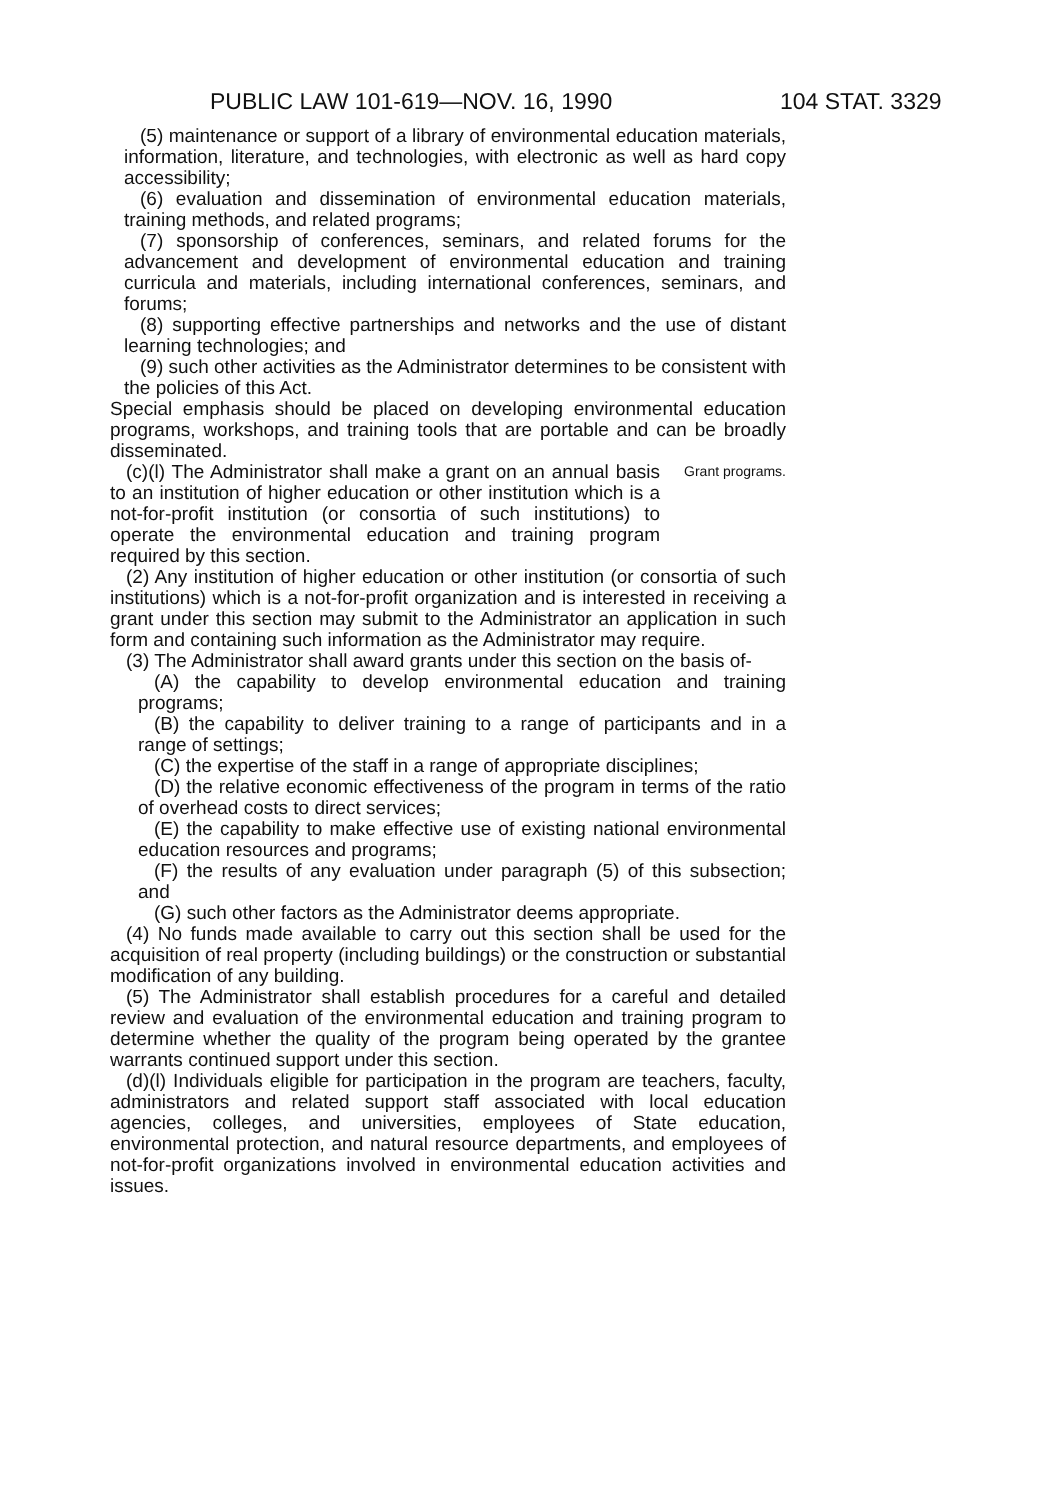PUBLIC LAW 101-619—NOV. 16, 1990 104 STAT. 3329
(5) maintenance or support of a library of environmental education materials, information, literature, and technologies, with electronic as well as hard copy accessibility;
(6) evaluation and dissemination of environmental education materials, training methods, and related programs;
(7) sponsorship of conferences, seminars, and related forums for the advancement and development of environmental education and training curricula and materials, including international conferences, seminars, and forums;
(8) supporting effective partnerships and networks and the use of distant learning technologies; and
(9) such other activities as the Administrator determines to be consistent with the policies of this Act.
Special emphasis should be placed on developing environmental education programs, workshops, and training tools that are portable and can be broadly disseminated.
(c)(l) The Administrator shall make a grant on an annual basis to an institution of higher education or other institution which is a not-for-profit institution (or consortia of such institutions) to operate the environmental education and training program required by this section.
Grant programs.
(2) Any institution of higher education or other institution (or consortia of such institutions) which is a not-for-profit organization and is interested in receiving a grant under this section may submit to the Administrator an application in such form and containing such information as the Administrator may require.
(3) The Administrator shall award grants under this section on the basis of-
(A) the capability to develop environmental education and training programs;
(B) the capability to deliver training to a range of participants and in a range of settings;
(C) the expertise of the staff in a range of appropriate disciplines;
(D) the relative economic effectiveness of the program in terms of the ratio of overhead costs to direct services;
(E) the capability to make effective use of existing national environmental education resources and programs;
(F) the results of any evaluation under paragraph (5) of this subsection; and
(G) such other factors as the Administrator deems appropriate.
(4) No funds made available to carry out this section shall be used for the acquisition of real property (including buildings) or the construction or substantial modification of any building.
(5) The Administrator shall establish procedures for a careful and detailed review and evaluation of the environmental education and training program to determine whether the quality of the program being operated by the grantee warrants continued support under this section.
(d)(l) Individuals eligible for participation in the program are teachers, faculty, administrators and related support staff associated with local education agencies, colleges, and universities, employees of State education, environmental protection, and natural resource departments, and employees of not-for-profit organizations involved in environmental education activities and issues.